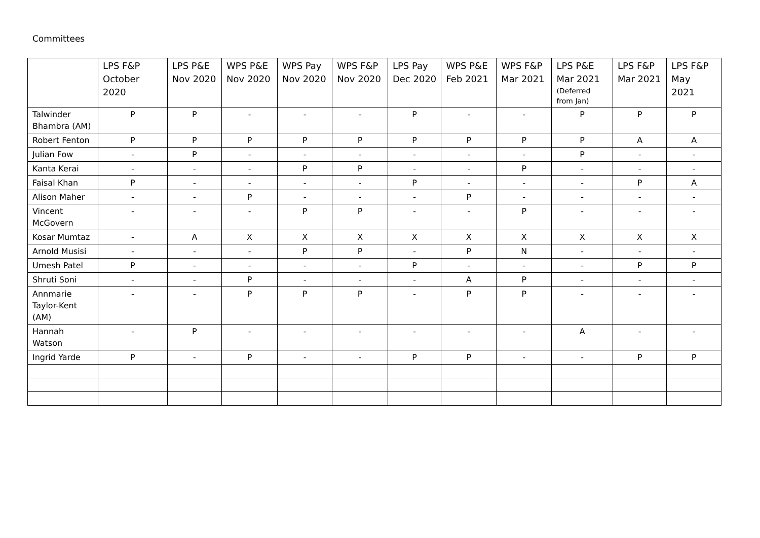Committees
| | LPS F&P October 2020 | LPS P&E Nov 2020 | WPS P&E Nov 2020 | WPS Pay Nov 2020 | WPS F&P Nov 2020 | LPS Pay Dec 2020 | WPS P&E Feb 2021 | WPS F&P Mar 2021 | LPS P&E Mar 2021 (Deferred from Jan) | LPS F&P Mar 2021 | LPS F&P May 2021 |
| --- | --- | --- | --- | --- | --- | --- | --- | --- | --- | --- | --- |
| Talwinder Bhambra (AM) | P | P | - | - | - | P | - | - | P | P | P |
| Robert Fenton | P | P | P | P | P | P | P | P | P | A | A |
| Julian Fow | - | P | - | - | - | - | - | - | P | - | - |
| Kanta Kerai | - | - | - | P | P | - | - | P | - | - | - |
| Faisal Khan | P | - | - | - | - | P | - | - | - | P | A |
| Alison Maher | - | - | P | - | - | - | P | - | - | - | - |
| Vincent McGovern | - | - | - | P | P | - | - | P | - | - | - |
| Kosar Mumtaz | - | A | X | X | X | X | X | X | X | X | X |
| Arnold Musisi | - | - | - | P | P | - | P | N | - | - | - |
| Umesh Patel | P | - | - | - | - | P | - | - | - | P | P |
| Shruti Soni | - | - | P | - | - | - | A | P | - | - | - |
| Annmarie Taylor-Kent (AM) | - | - | P | P | P | - | P | P | - | - | - |
| Hannah Watson | - | P | - | - | - | - | - | - | A | - | - |
| Ingrid Yarde | P | - | P | - | - | P | P | - | - | P | P |